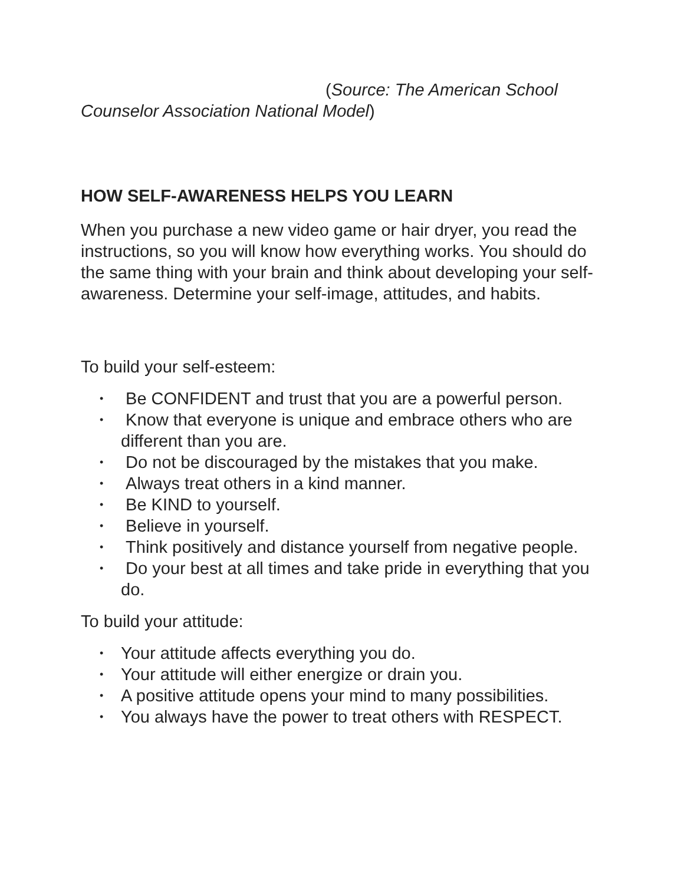(Source: The American School
Counselor Association National Model)
HOW SELF-AWARENESS HELPS YOU LEARN
When you purchase a new video game or hair dryer, you read the instructions, so you will know how everything works. You should do the same thing with your brain and think about developing your self-awareness. Determine your self-image, attitudes, and habits.
To build your self-esteem:
• Be CONFIDENT and trust that you are a powerful person.
• Know that everyone is unique and embrace others who are different than you are.
• Do not be discouraged by the mistakes that you make.
• Always treat others in a kind manner.
• Be KIND to yourself.
• Believe in yourself.
• Think positively and distance yourself from negative people.
• Do your best at all times and take pride in everything that you do.
To build your attitude:
• Your attitude affects everything you do.
• Your attitude will either energize or drain you.
• A positive attitude opens your mind to many possibilities.
• You always have the power to treat others with RESPECT.